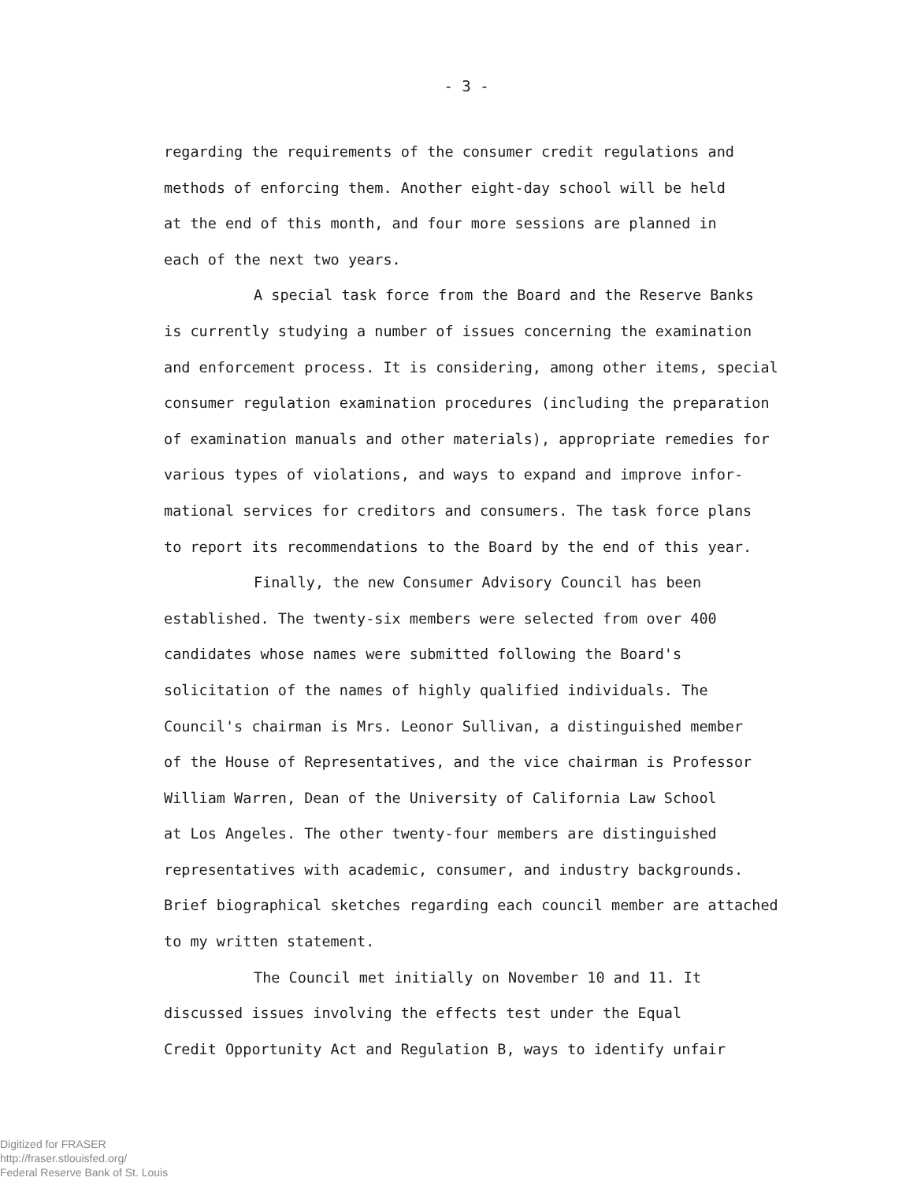- 3 -
regarding the requirements of the consumer credit regulations and
methods of enforcing them. Another eight-day school will be held
at the end of this month, and four more sessions are planned in
each of the next two years.
A special task force from the Board and the Reserve Banks
is currently studying a number of issues concerning the examination
and enforcement process. It is considering, among other items, special
consumer regulation examination procedures (including the preparation
of examination manuals and other materials), appropriate remedies for
various types of violations, and ways to expand and improve infor-
mational services for creditors and consumers. The task force plans
to report its recommendations to the Board by the end of this year.
Finally, the new Consumer Advisory Council has been
established. The twenty-six members were selected from over 400
candidates whose names were submitted following the Board's
solicitation of the names of highly qualified individuals. The
Council's chairman is Mrs. Leonor Sullivan, a distinguished member
of the House of Representatives, and the vice chairman is Professor
William Warren, Dean of the University of California Law School
at Los Angeles. The other twenty-four members are distinguished
representatives with academic, consumer, and industry backgrounds.
Brief biographical sketches regarding each council member are attached
to my written statement.
The Council met initially on November 10 and 11. It
discussed issues involving the effects test under the Equal
Credit Opportunity Act and Regulation B, ways to identify unfair
Digitized for FRASER
http://fraser.stlouisfed.org/
Federal Reserve Bank of St. Louis